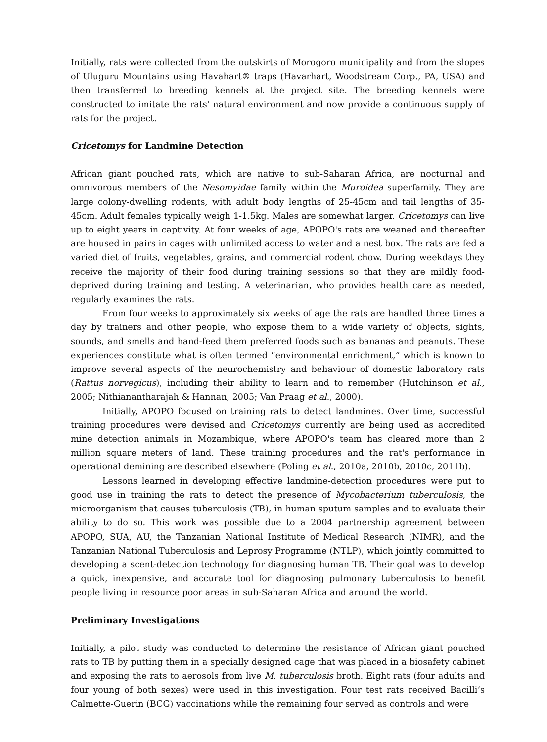Initially, rats were collected from the outskirts of Morogoro municipality and from the slopes of Uluguru Mountains using Havahart® traps (Havarhart, Woodstream Corp., PA, USA) and then transferred to breeding kennels at the project site. The breeding kennels were constructed to imitate the rats' natural environment and now provide a continuous supply of rats for the project.
Cricetomys for Landmine Detection
African giant pouched rats, which are native to sub-Saharan Africa, are nocturnal and omnivorous members of the Nesomyidae family within the Muroidea superfamily. They are large colony-dwelling rodents, with adult body lengths of 25-45cm and tail lengths of 35-45cm. Adult females typically weigh 1-1.5kg. Males are somewhat larger. Cricetomys can live up to eight years in captivity. At four weeks of age, APOPO's rats are weaned and thereafter are housed in pairs in cages with unlimited access to water and a nest box. The rats are fed a varied diet of fruits, vegetables, grains, and commercial rodent chow. During weekdays they receive the majority of their food during training sessions so that they are mildly food-deprived during training and testing. A veterinarian, who provides health care as needed, regularly examines the rats.
From four weeks to approximately six weeks of age the rats are handled three times a day by trainers and other people, who expose them to a wide variety of objects, sights, sounds, and smells and hand-feed them preferred foods such as bananas and peanuts. These experiences constitute what is often termed “environmental enrichment,” which is known to improve several aspects of the neurochemistry and behaviour of domestic laboratory rats (Rattus norvegicus), including their ability to learn and to remember (Hutchinson et al., 2005; Nithianantharajah & Hannan, 2005; Van Praag et al., 2000).
Initially, APOPO focused on training rats to detect landmines. Over time, successful training procedures were devised and Cricetomys currently are being used as accredited mine detection animals in Mozambique, where APOPO's team has cleared more than 2 million square meters of land. These training procedures and the rat's performance in operational demining are described elsewhere (Poling et al., 2010a, 2010b, 2010c, 2011b).
Lessons learned in developing effective landmine-detection procedures were put to good use in training the rats to detect the presence of Mycobacterium tuberculosis, the microorganism that causes tuberculosis (TB), in human sputum samples and to evaluate their ability to do so. This work was possible due to a 2004 partnership agreement between APOPO, SUA, AU, the Tanzanian National Institute of Medical Research (NIMR), and the Tanzanian National Tuberculosis and Leprosy Programme (NTLP), which jointly committed to developing a scent-detection technology for diagnosing human TB. Their goal was to develop a quick, inexpensive, and accurate tool for diagnosing pulmonary tuberculosis to benefit people living in resource poor areas in sub-Saharan Africa and around the world.
Preliminary Investigations
Initially, a pilot study was conducted to determine the resistance of African giant pouched rats to TB by putting them in a specially designed cage that was placed in a biosafety cabinet and exposing the rats to aerosols from live M. tuberculosis broth. Eight rats (four adults and four young of both sexes) were used in this investigation. Four test rats received Bacilli’s Calmette-Guerin (BCG) vaccinations while the remaining four served as controls and were